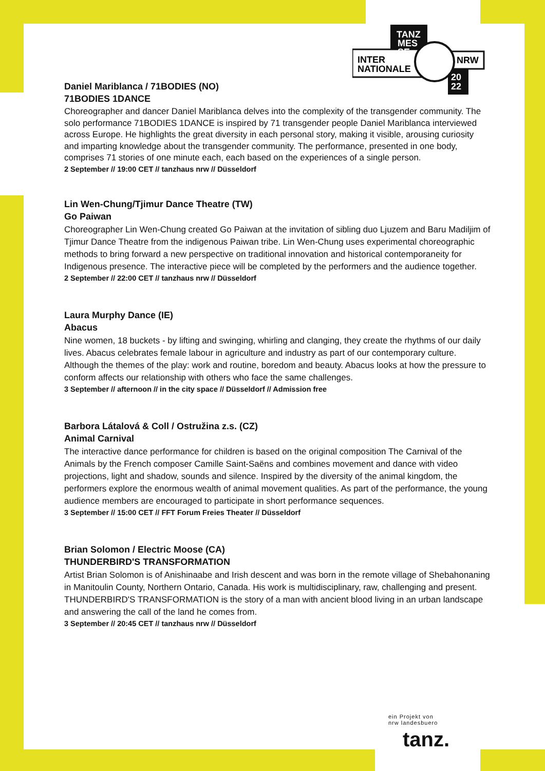TANZ
MES
SE
INTER
NATIONALE
NRW
20
22
Daniel Mariblanca / 71BODIES (NO)
71BODIES 1DANCE
Choreographer and dancer Daniel Mariblanca delves into the complexity of the transgender community. The solo performance 71BODIES 1DANCE is inspired by 71 transgender people Daniel Mariblanca interviewed across Europe. He highlights the great diversity in each personal story, making it visible, arousing curiosity and imparting knowledge about the transgender community. The performance, presented in one body, comprises 71 stories of one minute each, each based on the experiences of a single person.
2 September // 19:00 CET // tanzhaus nrw // Düsseldorf
Lin Wen-Chung/Tjimur Dance Theatre (TW)
Go Paiwan
Choreographer Lin Wen-Chung created Go Paiwan at the invitation of sibling duo Ljuzem and Baru Madiljim of Tjimur Dance Theatre from the indigenous Paiwan tribe. Lin Wen-Chung uses experimental choreographic methods to bring forward a new perspective on traditional innovation and historical contemporaneity for Indigenous presence. The interactive piece will be completed by the performers and the audience together.
2 September // 22:00 CET // tanzhaus nrw // Düsseldorf
Laura Murphy Dance (IE)
Abacus
Nine women, 18 buckets - by lifting and swinging, whirling and clanging, they create the rhythms of our daily lives. Abacus celebrates female labour in agriculture and industry as part of our contemporary culture. Although the themes of the play: work and routine, boredom and beauty. Abacus looks at how the pressure to conform affects our relationship with others who face the same challenges.
3 September // afternoon // in the city space // Düsseldorf // Admission free
Barbora Látalová & Coll / Ostružina z.s. (CZ)
Animal Carnival
The interactive dance performance for children is based on the original composition The Carnival of the Animals by the French composer Camille Saint-Saëns and combines movement and dance with video projections, light and shadow, sounds and silence. Inspired by the diversity of the animal kingdom, the performers explore the enormous wealth of animal movement qualities. As part of the performance, the young audience members are encouraged to participate in short performance sequences.
3 September // 15:00 CET // FFT Forum Freies Theater // Düsseldorf
Brian Solomon / Electric Moose (CA)
THUNDERBIRD'S TRANSFORMATION
Artist Brian Solomon is of Anishinaabe and Irish descent and was born in the remote village of Shebahonaning in Manitoulin County, Northern Ontario, Canada. His work is multidisciplinary, raw, challenging and present. THUNDERBIRD'S TRANSFORMATION is the story of a man with ancient blood living in an urban landscape and answering the call of the land he comes from.
3 September // 20:45 CET // tanzhaus nrw // Düsseldorf
ein Projekt von
nrw landesbuero
tanz.